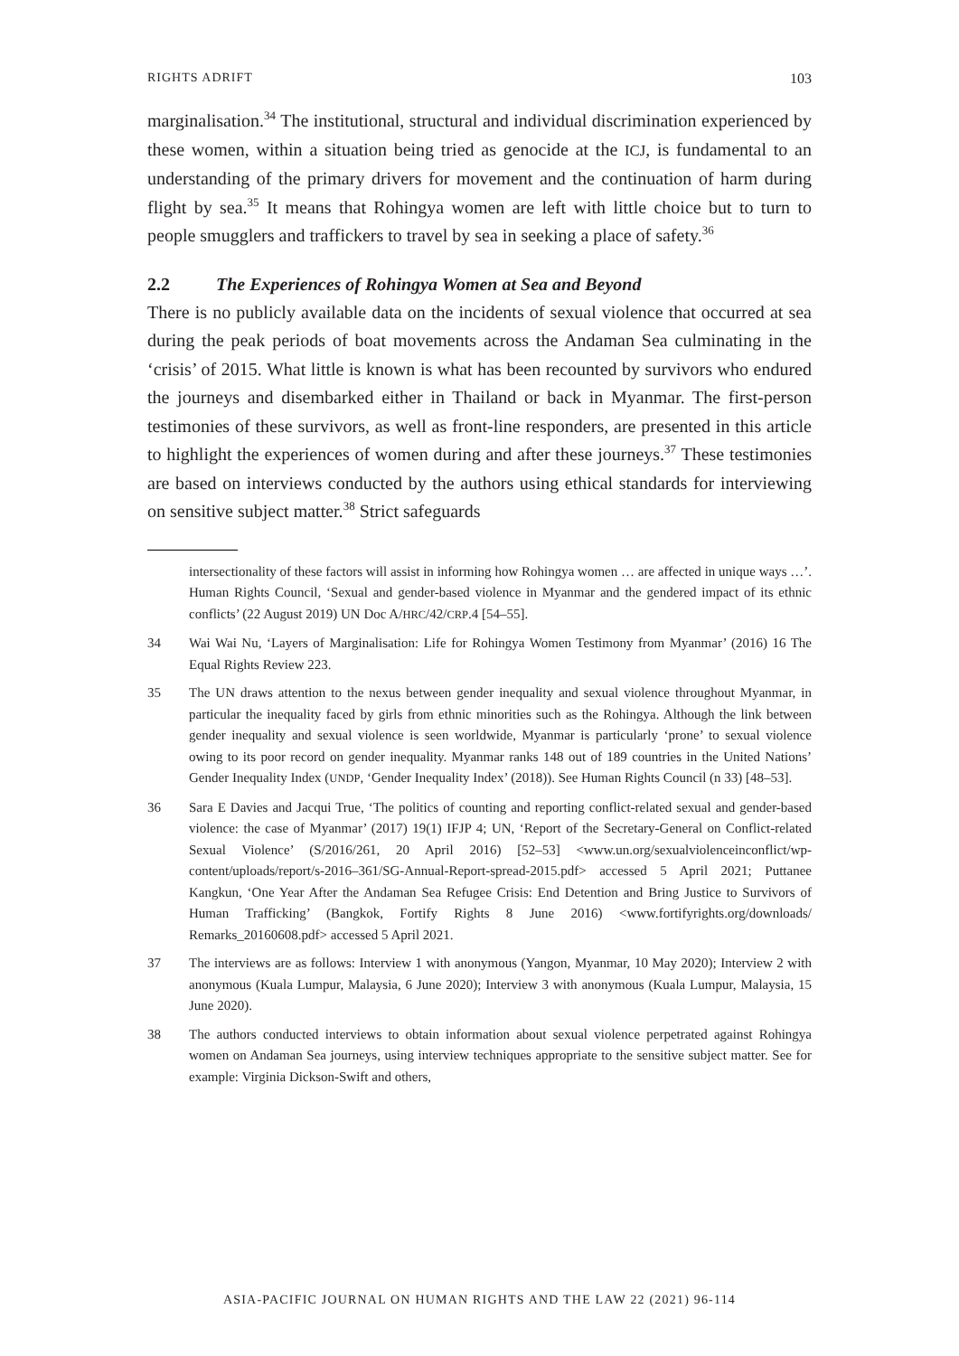RIGHTS ADRIFT 103
marginalisation.<sup>34</sup> The institutional, structural and individual discrimination experienced by these women, within a situation being tried as genocide at the ICJ, is fundamental to an understanding of the primary drivers for movement and the continuation of harm during flight by sea.<sup>35</sup> It means that Rohingya women are left with little choice but to turn to people smugglers and traffickers to travel by sea in seeking a place of safety.<sup>36</sup>
2.2 The Experiences of Rohingya Women at Sea and Beyond
There is no publicly available data on the incidents of sexual violence that occurred at sea during the peak periods of boat movements across the Andaman Sea culminating in the ‘crisis’ of 2015. What little is known is what has been recounted by survivors who endured the journeys and disembarked either in Thailand or back in Myanmar. The first-person testimonies of these survivors, as well as front-line responders, are presented in this article to highlight the experiences of women during and after these journeys.<sup>37</sup> These testimonies are based on interviews conducted by the authors using ethical standards for interviewing on sensitive subject matter.<sup>38</sup> Strict safeguards
intersectionality of these factors will assist in informing how Rohingya women … are affected in unique ways …’. Human Rights Council, ‘Sexual and gender-based violence in Myanmar and the gendered impact of its ethnic conflicts’ (22 August 2019) UN Doc A/HRC/42/CRP.4 [54–55].
34 Wai Wai Nu, ‘Layers of Marginalisation: Life for Rohingya Women Testimony from Myanmar’ (2016) 16 The Equal Rights Review 223.
35 The UN draws attention to the nexus between gender inequality and sexual violence throughout Myanmar, in particular the inequality faced by girls from ethnic minorities such as the Rohingya. Although the link between gender inequality and sexual violence is seen worldwide, Myanmar is particularly ‘prone’ to sexual violence owing to its poor record on gender inequality. Myanmar ranks 148 out of 189 countries in the United Nations’ Gender Inequality Index (UNDP, ‘Gender Inequality Index’ (2018)). See Human Rights Council (n 33) [48–53].
36 Sara E Davies and Jacqui True, ‘The politics of counting and reporting conflict-related sexual and gender-based violence: the case of Myanmar’ (2017) 19(1) IFJP 4; UN, ‘Report of the Secretary-General on Conflict-related Sexual Violence’ (S/2016/261, 20 April 2016) [52–53] <www.un.org/sexualviolenceinconflict/wp-content/uploads/report/s-2016–361/SG-Annual-Report-spread-2015.pdf> accessed 5 April 2021; Puttanee Kangkun, ‘One Year After the Andaman Sea Refugee Crisis: End Detention and Bring Justice to Survivors of Human Trafficking’ (Bangkok, Fortify Rights 8 June 2016) <www.fortifyrights.org/downloads/ Remarks_20160608.pdf> accessed 5 April 2021.
37 The interviews are as follows: Interview 1 with anonymous (Yangon, Myanmar, 10 May 2020); Interview 2 with anonymous (Kuala Lumpur, Malaysia, 6 June 2020); Interview 3 with anonymous (Kuala Lumpur, Malaysia, 15 June 2020).
38 The authors conducted interviews to obtain information about sexual violence perpetrated against Rohingya women on Andaman Sea journeys, using interview techniques appropriate to the sensitive subject matter. See for example: Virginia Dickson-Swift and others,
ASIA-PACIFIC JOURNAL ON HUMAN RIGHTS AND THE LAW 22 (2021) 96-114